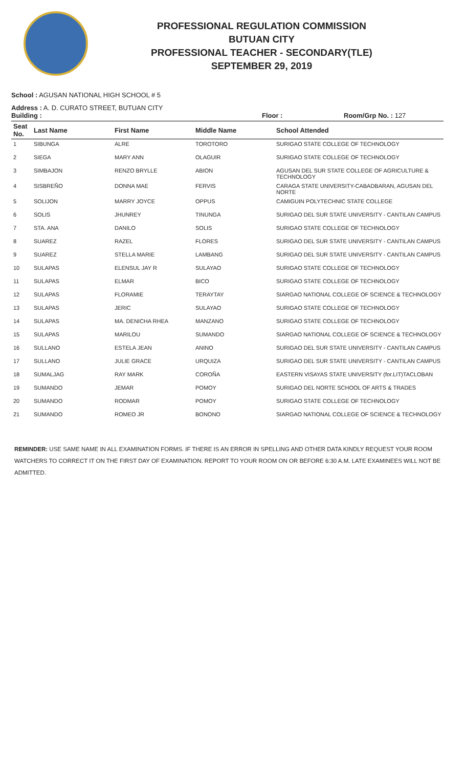PROFESSIONAL REGULATION COMMISSION
BUTUAN CITY
PROFESSIONAL TEACHER - SECONDARY(TLE)
SEPTEMBER 29, 2019
School : AGUSAN NATIONAL HIGH SCHOOL # 5
Address : A. D. CURATO STREET, BUTUAN CITY
Building : Floor : Room/Grp No. : 127
| Seat No. | Last Name | First Name | Middle Name | School Attended |
| --- | --- | --- | --- | --- |
| 1 | SIBUNGA | ALRE | TOROTORO | SURIGAO STATE COLLEGE OF TECHNOLOGY |
| 2 | SIEGA | MARY ANN | OLAGUIR | SURIGAO STATE COLLEGE OF TECHNOLOGY |
| 3 | SIMBAJON | RENZO BRYLLE | ABION | AGUSAN DEL SUR STATE COLLEGE OF AGRICULTURE & TECHNOLOGY |
| 4 | SISBREÑO | DONNA MAE | FERVIS | CARAGA STATE UNIVERSITY-CABADBARAN, AGUSAN DEL NORTE |
| 5 | SOLIJON | MARRY JOYCE | OPPUS | CAMIGUIN POLYTECHNIC STATE COLLEGE |
| 6 | SOLIS | JHUNREY | TINUNGA | SURIGAO DEL SUR STATE UNIVERSITY - CANTILAN CAMPUS |
| 7 | STA. ANA | DANILO | SOLIS | SURIGAO STATE COLLEGE OF TECHNOLOGY |
| 8 | SUAREZ | RAZEL | FLORES | SURIGAO DEL SUR STATE UNIVERSITY - CANTILAN CAMPUS |
| 9 | SUAREZ | STELLA MARIE | LAMBANG | SURIGAO DEL SUR STATE UNIVERSITY - CANTILAN CAMPUS |
| 10 | SULAPAS | ELENSUL JAY R | SULAYAO | SURIGAO STATE COLLEGE OF TECHNOLOGY |
| 11 | SULAPAS | ELMAR | BICO | SURIGAO STATE COLLEGE OF TECHNOLOGY |
| 12 | SULAPAS | FLORAMIE | TERAYTAY | SIARGAO NATIONAL COLLEGE OF SCIENCE & TECHNOLOGY |
| 13 | SULAPAS | JERIC | SULAYAO | SURIGAO STATE COLLEGE OF TECHNOLOGY |
| 14 | SULAPAS | MA. DENICHA RHEA | MANZANO | SURIGAO STATE COLLEGE OF TECHNOLOGY |
| 15 | SULAPAS | MARILOU | SUMANDO | SIARGAO NATIONAL COLLEGE OF SCIENCE & TECHNOLOGY |
| 16 | SULLANO | ESTELA JEAN | ANINO | SURIGAO DEL SUR STATE UNIVERSITY - CANTILAN CAMPUS |
| 17 | SULLANO | JULIE GRACE | URQUIZA | SURIGAO DEL SUR STATE UNIVERSITY - CANTILAN CAMPUS |
| 18 | SUMALJAG | RAY MARK | COROÑA | EASTERN VISAYAS STATE UNIVERSITY (for.LIT)TACLOBAN |
| 19 | SUMANDO | JEMAR | POMOY | SURIGAO DEL NORTE SCHOOL OF ARTS & TRADES |
| 20 | SUMANDO | RODMAR | POMOY | SURIGAO STATE COLLEGE OF TECHNOLOGY |
| 21 | SUMANDO | ROMEO JR | BONONO | SIARGAO NATIONAL COLLEGE OF SCIENCE & TECHNOLOGY |
REMINDER: USE SAME NAME IN ALL EXAMINATION FORMS. IF THERE IS AN ERROR IN SPELLING AND OTHER DATA KINDLY REQUEST YOUR ROOM WATCHERS TO CORRECT IT ON THE FIRST DAY OF EXAMINATION. REPORT TO YOUR ROOM ON OR BEFORE 6:30 A.M. LATE EXAMINEES WILL NOT BE ADMITTED.